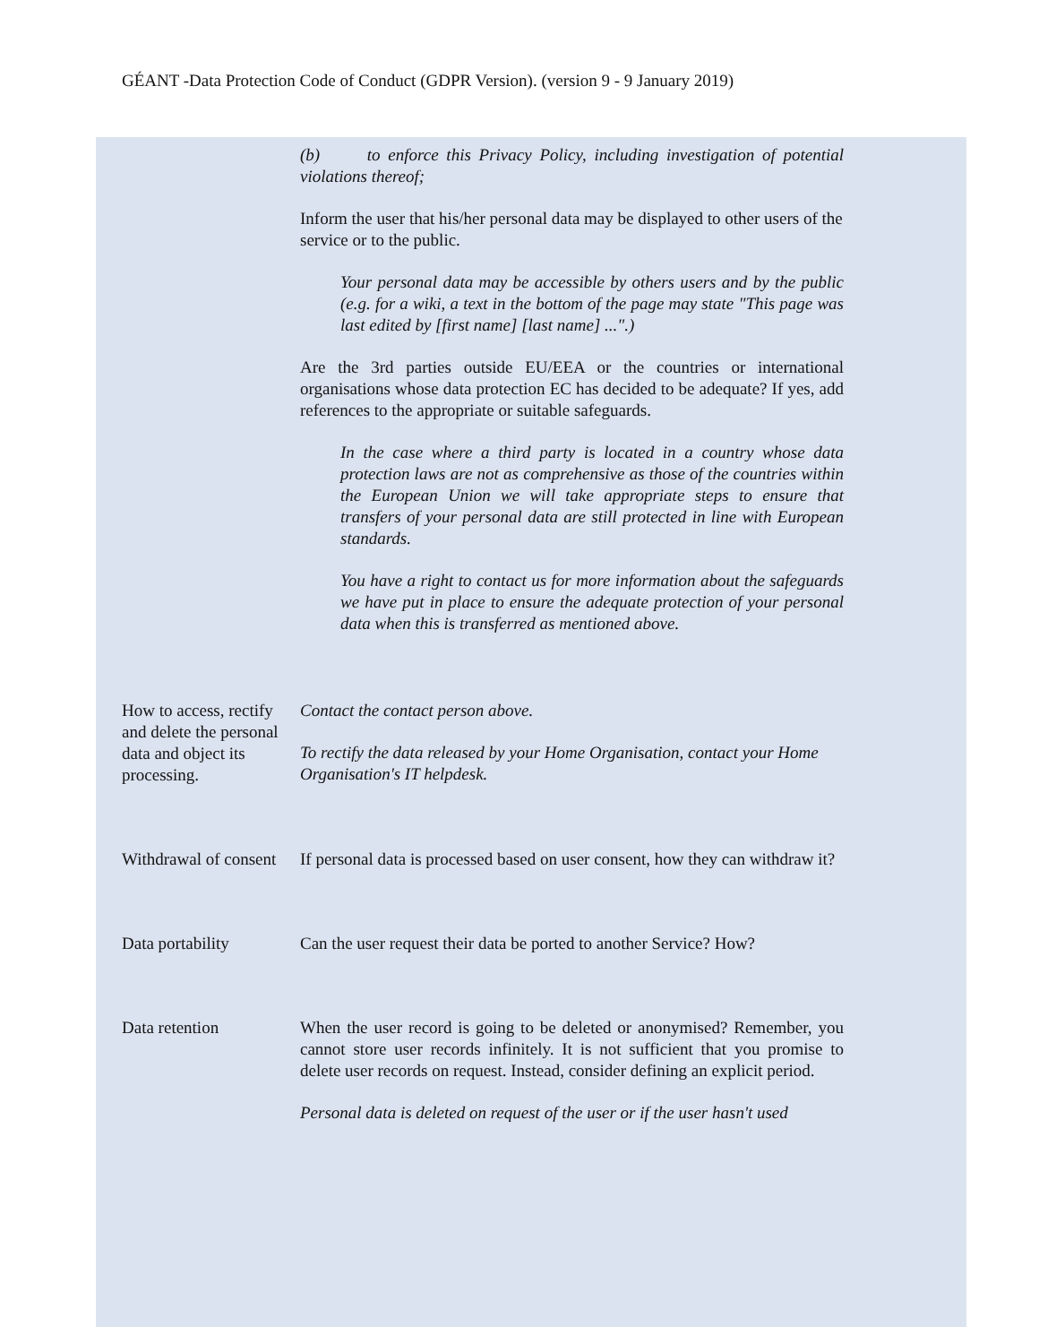GÉANT -Data Protection Code of Conduct (GDPR Version). (version 9 - 9 January 2019)
| | (b) to enforce this Privacy Policy, including investigation of potential violations thereof; Inform the user that his/her personal data may be displayed to other users of the service or to the public. Your personal data may be accessible by others users and by the public (e.g. for a wiki, a text in the bottom of the page may state "This page was last edited by [first name] [last name] ...".) Are the 3rd parties outside EU/EEA or the countries or international organisations whose data protection EC has decided to be adequate? If yes, add references to the appropriate or suitable safeguards. In the case where a third party is located in a country whose data protection laws are not as comprehensive as those of the countries within the European Union we will take appropriate steps to ensure that transfers of your personal data are still protected in line with European standards. You have a right to contact us for more information about the safeguards we have put in place to ensure the adequate protection of your personal data when this is transferred as mentioned above. |
| How to access, rectify and delete the personal data and object its processing. | Contact the contact person above. To rectify the data released by your Home Organisation, contact your Home Organisation's IT helpdesk. |
| Withdrawal of consent | If personal data is processed based on user consent, how they can withdraw it? |
| Data portability | Can the user request their data be ported to another Service? How? |
| Data retention | When the user record is going to be deleted or anonymised? Remember, you cannot store user records infinitely. It is not sufficient that you promise to delete user records on request. Instead, consider defining an explicit period. Personal data is deleted on request of the user or if the user hasn't used |